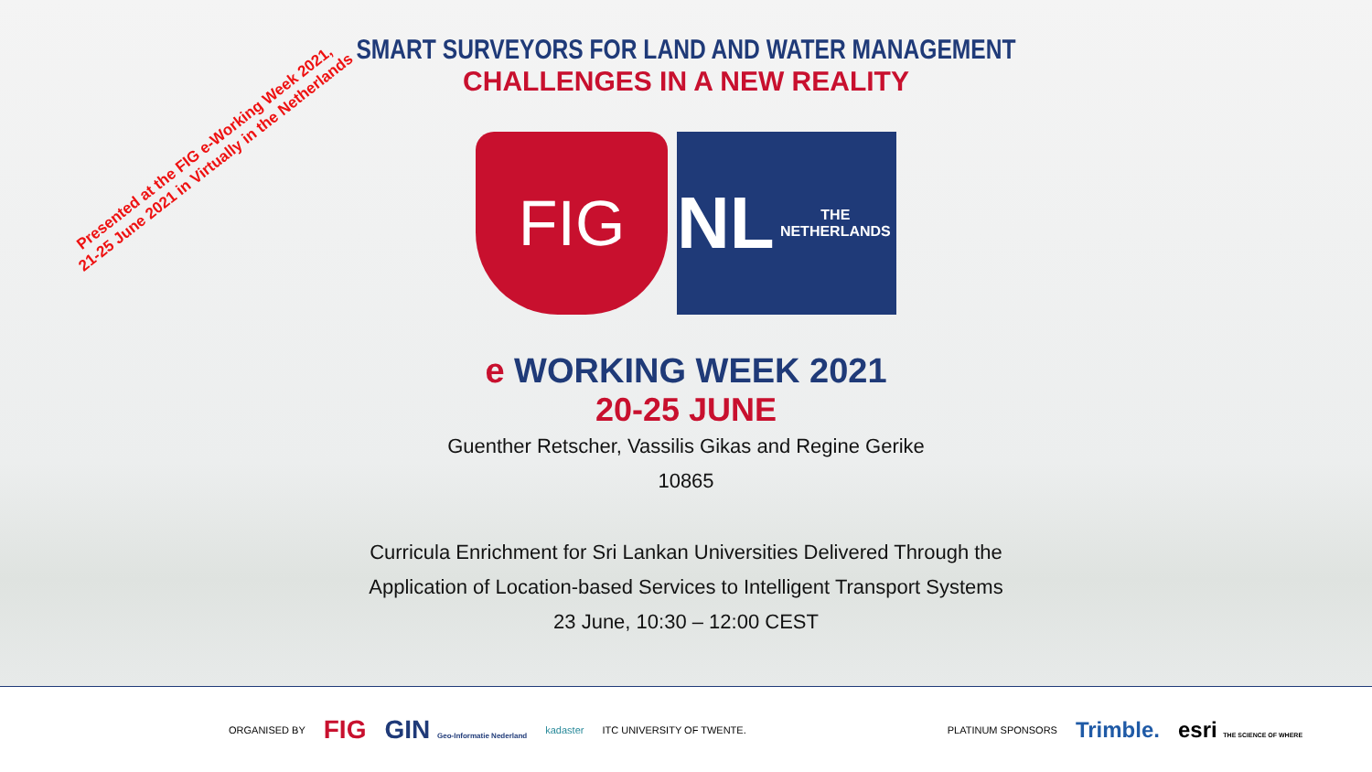Presented at the FIG e-Working Week 2021,
21-25 June 2021 in Virtually in the Netherlands
SMART SURVEYORS FOR LAND AND WATER MANAGEMENT
CHALLENGES IN A NEW REALITY
FIG
NL THE NETHERLANDS
e WORKING WEEK 2021
20-25 JUNE
Guenther Retscher, Vassilis Gikas and Regine Gerike
10865
Curricula Enrichment for Sri Lankan Universities Delivered Through the
Application of Location-based Services to Intelligent Transport Systems
23 June, 10:30 – 12:00 CEST
ORGANISED BY
FIG GIN Geo-Informatie Nederland
kadaster ITC UNIVERSITY OF TWENTE. PLATINUM SPONSORS
Trimble. esri THE SCIENCE OF WHERE